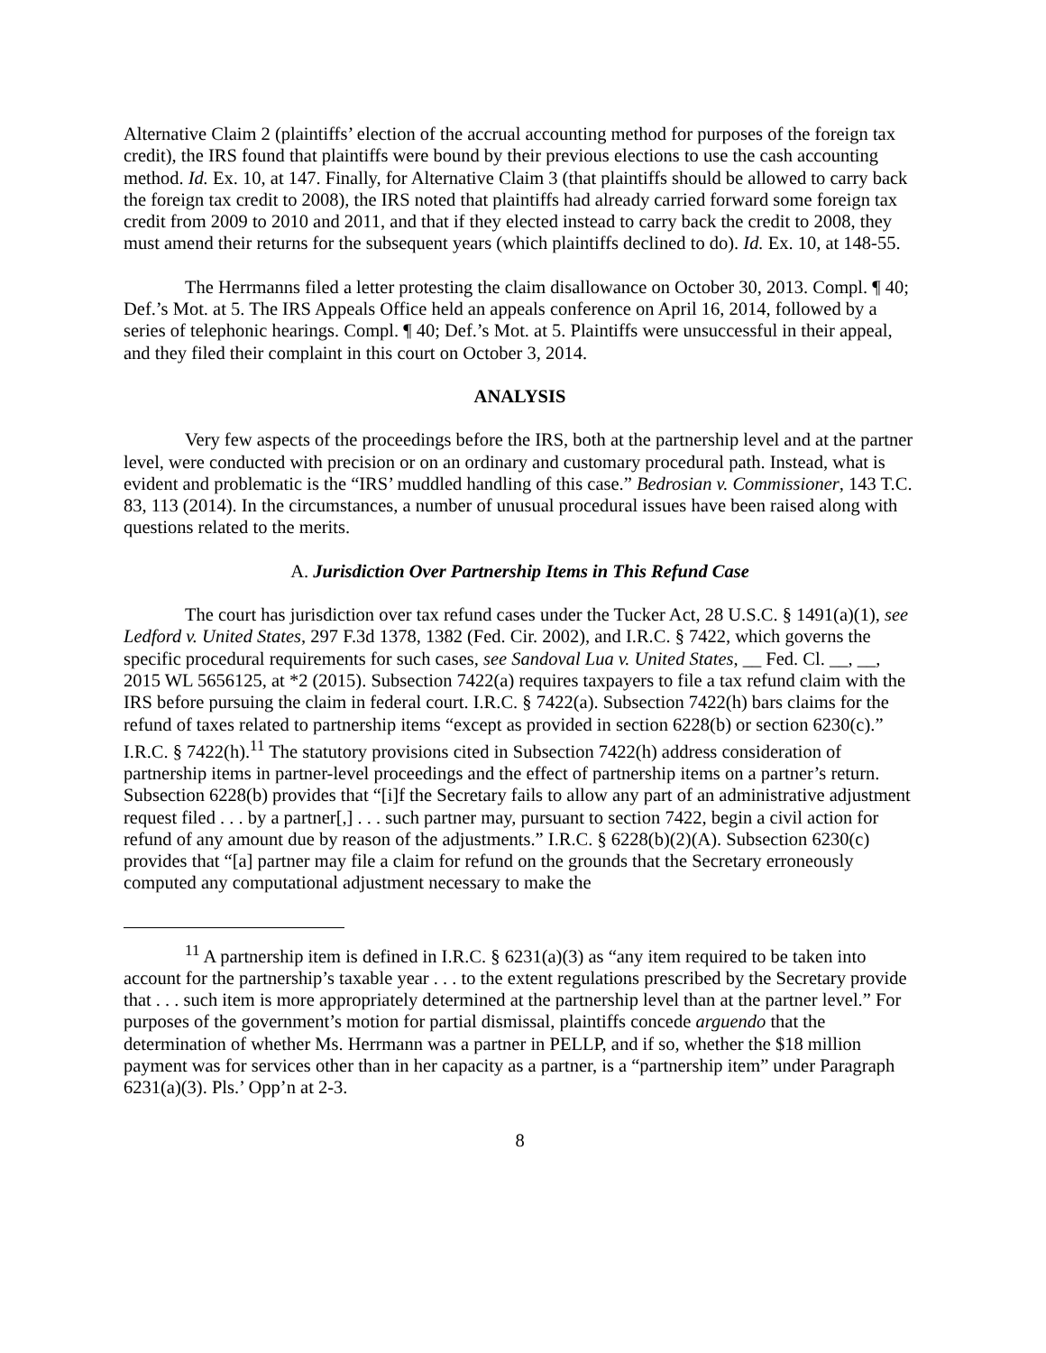Alternative Claim 2 (plaintiffs’ election of the accrual accounting method for purposes of the foreign tax credit), the IRS found that plaintiffs were bound by their previous elections to use the cash accounting method. Id. Ex. 10, at 147. Finally, for Alternative Claim 3 (that plaintiffs should be allowed to carry back the foreign tax credit to 2008), the IRS noted that plaintiffs had already carried forward some foreign tax credit from 2009 to 2010 and 2011, and that if they elected instead to carry back the credit to 2008, they must amend their returns for the subsequent years (which plaintiffs declined to do). Id. Ex. 10, at 148-55.
The Herrmanns filed a letter protesting the claim disallowance on October 30, 2013. Compl. ¶ 40; Def.’s Mot. at 5. The IRS Appeals Office held an appeals conference on April 16, 2014, followed by a series of telephonic hearings. Compl. ¶ 40; Def.’s Mot. at 5. Plaintiffs were unsuccessful in their appeal, and they filed their complaint in this court on October 3, 2014.
ANALYSIS
Very few aspects of the proceedings before the IRS, both at the partnership level and at the partner level, were conducted with precision or on an ordinary and customary procedural path. Instead, what is evident and problematic is the “IRS’ muddled handling of this case.” Bedrosian v. Commissioner, 143 T.C. 83, 113 (2014). In the circumstances, a number of unusual procedural issues have been raised along with questions related to the merits.
A. Jurisdiction Over Partnership Items in This Refund Case
The court has jurisdiction over tax refund cases under the Tucker Act, 28 U.S.C. § 1491(a)(1), see Ledford v. United States, 297 F.3d 1378, 1382 (Fed. Cir. 2002), and I.R.C. § 7422, which governs the specific procedural requirements for such cases, see Sandoval Lua v. United States, __ Fed. Cl. __, __, 2015 WL 5656125, at *2 (2015). Subsection 7422(a) requires taxpayers to file a tax refund claim with the IRS before pursuing the claim in federal court. I.R.C. § 7422(a). Subsection 7422(h) bars claims for the refund of taxes related to partnership items “except as provided in section 6228(b) or section 6230(c).” I.R.C. § 7422(h).<sup>11</sup> The statutory provisions cited in Subsection 7422(h) address consideration of partnership items in partner-level proceedings and the effect of partnership items on a partner’s return. Subsection 6228(b) provides that “[i]f the Secretary fails to allow any part of an administrative adjustment request filed . . . by a partner[,] . . . such partner may, pursuant to section 7422, begin a civil action for refund of any amount due by reason of the adjustments.” I.R.C. § 6228(b)(2)(A). Subsection 6230(c) provides that “[a] partner may file a claim for refund on the grounds that the Secretary erroneously computed any computational adjustment necessary to make the
<sup>11</sup> A partnership item is defined in I.R.C. § 6231(a)(3) as “any item required to be taken into account for the partnership’s taxable year . . . to the extent regulations prescribed by the Secretary provide that . . . such item is more appropriately determined at the partnership level than at the partner level.” For purposes of the government’s motion for partial dismissal, plaintiffs concede arguendo that the determination of whether Ms. Herrmann was a partner in PELLP, and if so, whether the $18 million payment was for services other than in her capacity as a partner, is a “partnership item” under Paragraph 6231(a)(3). Pls.’ Opp’n at 2-3.
8